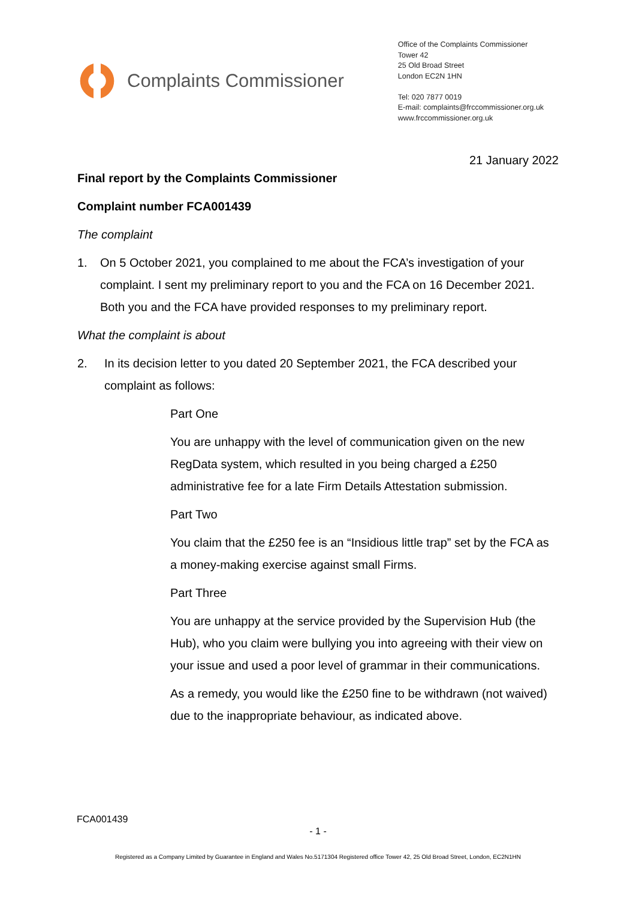Complaints Commissioner
Office of the Complaints Commissioner
Tower 42
25 Old Broad Street
London EC2N 1HN
Tel: 020 7877 0019
E-mail: complaints@frccommissioner.org.uk
www.frccommissioner.org.uk
21 January 2022
Final report by the Complaints Commissioner
Complaint number FCA001439
The complaint
1. On 5 October 2021, you complained to me about the FCA’s investigation of your complaint. I sent my preliminary report to you and the FCA on 16 December 2021. Both you and the FCA have provided responses to my preliminary report.
What the complaint is about
2. In its decision letter to you dated 20 September 2021, the FCA described your complaint as follows:
Part One
You are unhappy with the level of communication given on the new RegData system, which resulted in you being charged a £250 administrative fee for a late Firm Details Attestation submission.
Part Two
You claim that the £250 fee is an “Insidious little trap” set by the FCA as a money-making exercise against small Firms.
Part Three
You are unhappy at the service provided by the Supervision Hub (the Hub), who you claim were bullying you into agreeing with their view on your issue and used a poor level of grammar in their communications.
As a remedy, you would like the £250 fine to be withdrawn (not waived) due to the inappropriate behaviour, as indicated above.
FCA001439
- 1 -
Registered as a Company Limited by Guarantee in England and Wales No.5171304 Registered office Tower 42, 25 Old Broad Street, London, EC2N1HN